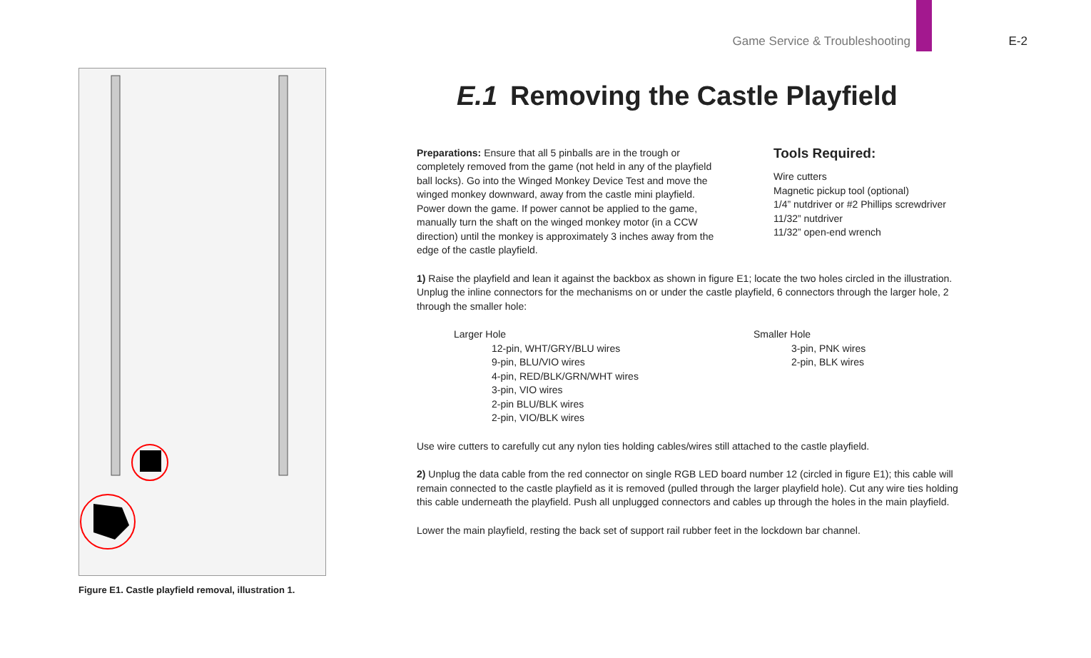Game Service & Troubleshooting E-2
Figure E1. Castle playfield removal, illustration 1.
E.1 Removing the Castle Playfield
Preparations: Ensure that all 5 pinballs are in the trough or completely removed from the game (not held in any of the playfield ball locks). Go into the Winged Monkey Device Test and move the winged monkey downward, away from the castle mini playfield. Power down the game. If power cannot be applied to the game, manually turn the shaft on the winged monkey motor (in a CCW direction) until the monkey is approximately 3 inches away from the edge of the castle playfield.
Tools Required:
Wire cutters
Magnetic pickup tool (optional)
1/4” nutdriver or #2 Phillips screwdriver
11/32” nutdriver
11/32” open-end wrench
1) Raise the playfield and lean it against the backbox as shown in figure E1; locate the two holes circled in the illustration. Unplug the inline connectors for the mechanisms on or under the castle playfield, 6 connectors through the larger hole, 2 through the smaller hole:
Larger Hole
12-pin, WHT/GRY/BLU wires
9-pin, BLU/VIO wires
4-pin, RED/BLK/GRN/WHT wires
3-pin, VIO wires
2-pin BLU/BLK wires
2-pin, VIO/BLK wires
Smaller Hole
3-pin, PNK wires
2-pin, BLK wires
Use wire cutters to carefully cut any nylon ties holding cables/wires still attached to the castle playfield.
2) Unplug the data cable from the red connector on single RGB LED board number 12 (circled in figure E1); this cable will remain connected to the castle playfield as it is removed (pulled through the larger playfield hole). Cut any wire ties holding this cable underneath the playfield. Push all unplugged connectors and cables up through the holes in the main playfield.
Lower the main playfield, resting the back set of support rail rubber feet in the lockdown bar channel.